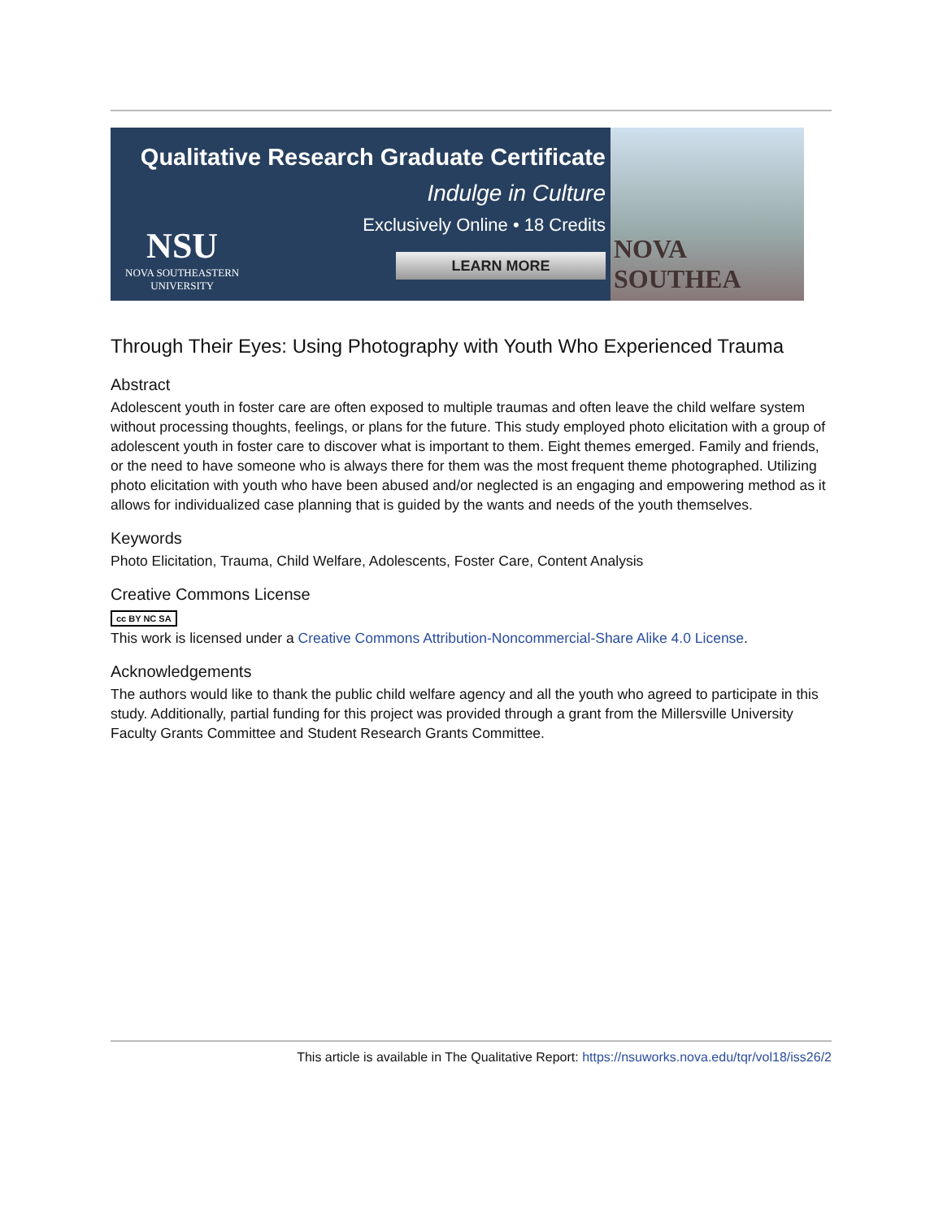Qualitative Research Graduate Certificate
Indulge in Culture
Exclusively Online • 18 Credits
LEARN MORE
NSU
NOVA SOUTHEASTERN
UNIVERSITY
NOVA SOUTHEA
Through Their Eyes: Using Photography with Youth Who Experienced Trauma
Abstract
Adolescent youth in foster care are often exposed to multiple traumas and often leave the child welfare system without processing thoughts, feelings, or plans for the future. This study employed photo elicitation with a group of adolescent youth in foster care to discover what is important to them. Eight themes emerged. Family and friends, or the need to have someone who is always there for them was the most frequent theme photographed. Utilizing photo elicitation with youth who have been abused and/or neglected is an engaging and empowering method as it allows for individualized case planning that is guided by the wants and needs of the youth themselves.
Keywords
Photo Elicitation, Trauma, Child Welfare, Adolescents, Foster Care, Content Analysis
Creative Commons License
cc BY NC SA
This work is licensed under a Creative Commons Attribution-Noncommercial-Share Alike 4.0 License.
Acknowledgements
The authors would like to thank the public child welfare agency and all the youth who agreed to participate in this study. Additionally, partial funding for this project was provided through a grant from the Millersville University Faculty Grants Committee and Student Research Grants Committee.
This article is available in The Qualitative Report: https://nsuworks.nova.edu/tqr/vol18/iss26/2